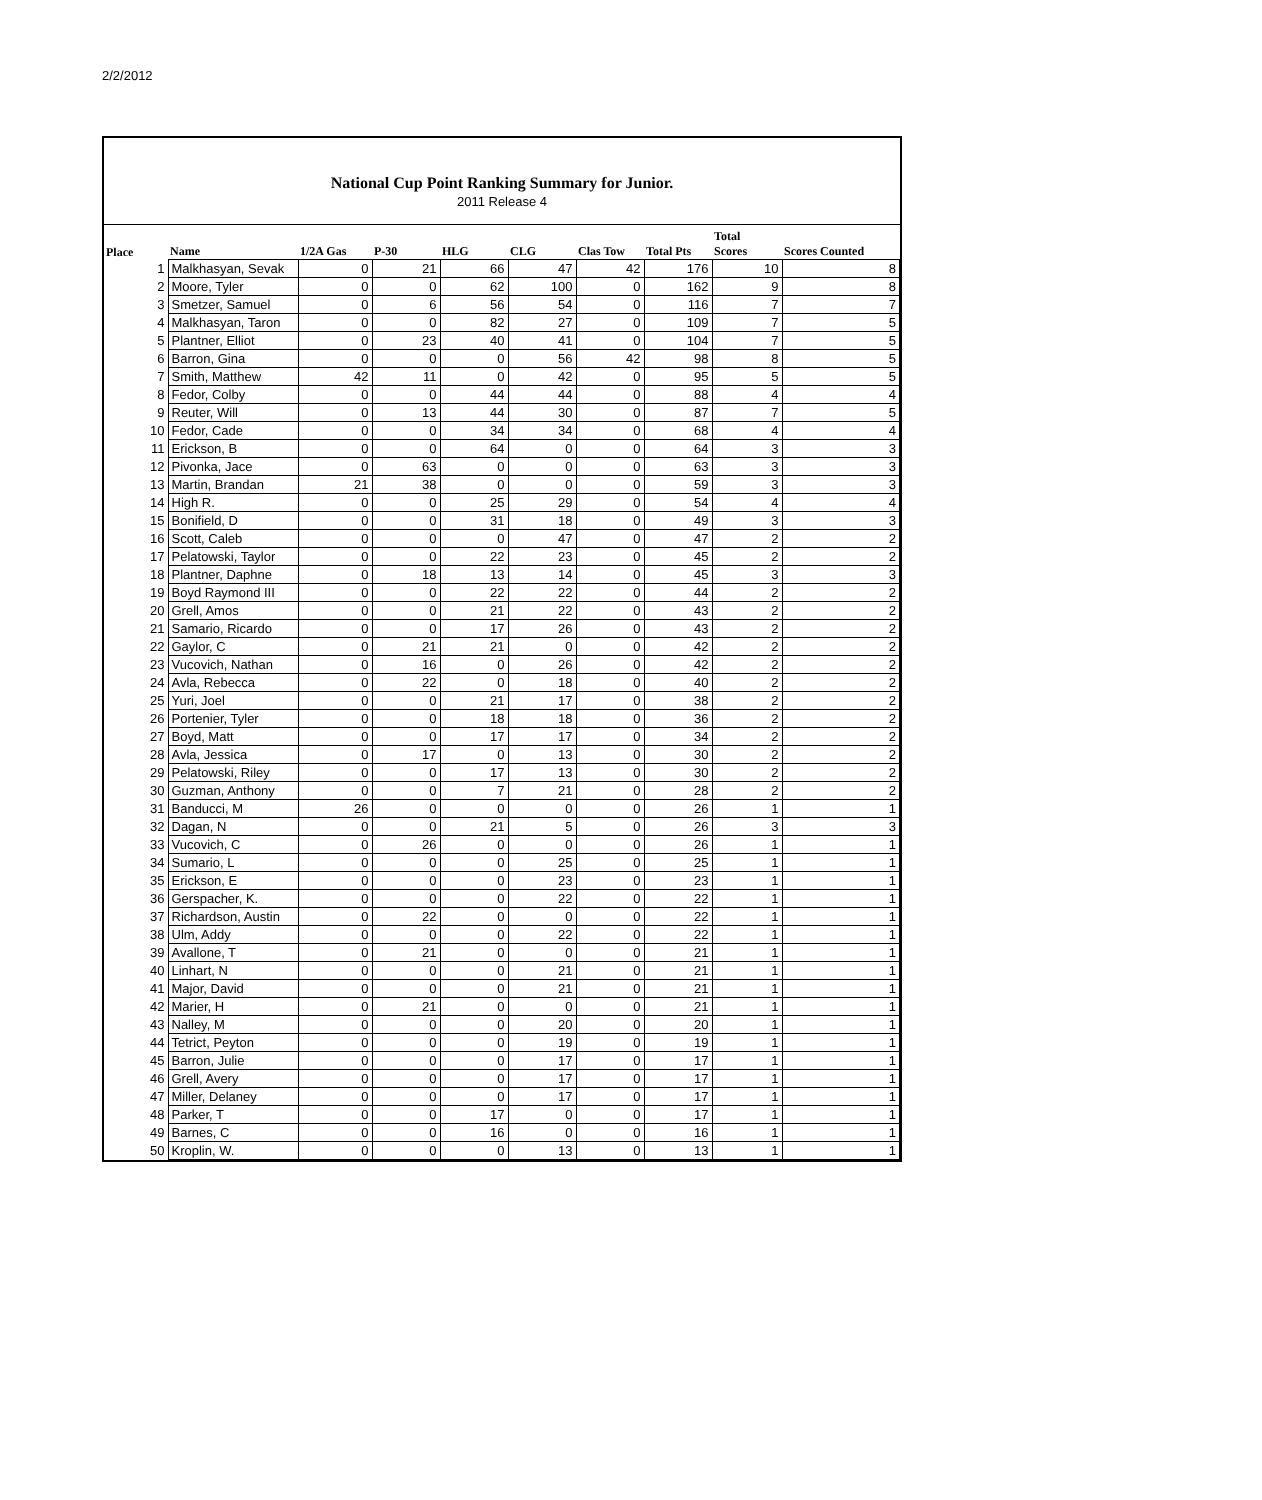2/2/2012
National Cup Point Ranking Summary for Junior.
2011 Release 4
| Place | Name | 1/2A Gas | P-30 | HLG | CLG | Clas Tow | Total Pts | Total Scores | Scores Counted |
| --- | --- | --- | --- | --- | --- | --- | --- | --- | --- |
| 1 | Malkhasyan, Sevak | 0 | 21 | 66 | 47 | 42 | 176 | 10 | 8 |
| 2 | Moore, Tyler | 0 | 0 | 62 | 100 | 0 | 162 | 9 | 8 |
| 3 | Smetzer, Samuel | 0 | 6 | 56 | 54 | 0 | 116 | 7 | 7 |
| 4 | Malkhasyan, Taron | 0 | 0 | 82 | 27 | 0 | 109 | 7 | 5 |
| 5 | Plantner, Elliot | 0 | 23 | 40 | 41 | 0 | 104 | 7 | 5 |
| 6 | Barron, Gina | 0 | 0 | 0 | 56 | 42 | 98 | 8 | 5 |
| 7 | Smith, Matthew | 42 | 11 | 0 | 42 | 0 | 95 | 5 | 5 |
| 8 | Fedor, Colby | 0 | 0 | 44 | 44 | 0 | 88 | 4 | 4 |
| 9 | Reuter, Will | 0 | 13 | 44 | 30 | 0 | 87 | 7 | 5 |
| 10 | Fedor, Cade | 0 | 0 | 34 | 34 | 0 | 68 | 4 | 4 |
| 11 | Erickson, B | 0 | 0 | 64 | 0 | 0 | 64 | 3 | 3 |
| 12 | Pivonka, Jace | 0 | 63 | 0 | 0 | 0 | 63 | 3 | 3 |
| 13 | Martin, Brandan | 21 | 38 | 0 | 0 | 0 | 59 | 3 | 3 |
| 14 | High R. | 0 | 0 | 25 | 29 | 0 | 54 | 4 | 4 |
| 15 | Bonifield, D | 0 | 0 | 31 | 18 | 0 | 49 | 3 | 3 |
| 16 | Scott, Caleb | 0 | 0 | 0 | 47 | 0 | 47 | 2 | 2 |
| 17 | Pelatowski, Taylor | 0 | 0 | 22 | 23 | 0 | 45 | 2 | 2 |
| 18 | Plantner, Daphne | 0 | 18 | 13 | 14 | 0 | 45 | 3 | 3 |
| 19 | Boyd Raymond III | 0 | 0 | 22 | 22 | 0 | 44 | 2 | 2 |
| 20 | Grell, Amos | 0 | 0 | 21 | 22 | 0 | 43 | 2 | 2 |
| 21 | Samario, Ricardo | 0 | 0 | 17 | 26 | 0 | 43 | 2 | 2 |
| 22 | Gaylor, C | 0 | 21 | 21 | 0 | 0 | 42 | 2 | 2 |
| 23 | Vucovich, Nathan | 0 | 16 | 0 | 26 | 0 | 42 | 2 | 2 |
| 24 | Avla, Rebecca | 0 | 22 | 0 | 18 | 0 | 40 | 2 | 2 |
| 25 | Yuri, Joel | 0 | 0 | 21 | 17 | 0 | 38 | 2 | 2 |
| 26 | Portenier, Tyler | 0 | 0 | 18 | 18 | 0 | 36 | 2 | 2 |
| 27 | Boyd, Matt | 0 | 0 | 17 | 17 | 0 | 34 | 2 | 2 |
| 28 | Avla, Jessica | 0 | 17 | 0 | 13 | 0 | 30 | 2 | 2 |
| 29 | Pelatowski, Riley | 0 | 0 | 17 | 13 | 0 | 30 | 2 | 2 |
| 30 | Guzman, Anthony | 0 | 0 | 7 | 21 | 0 | 28 | 2 | 2 |
| 31 | Banducci, M | 26 | 0 | 0 | 0 | 0 | 26 | 1 | 1 |
| 32 | Dagan, N | 0 | 0 | 21 | 5 | 0 | 26 | 3 | 3 |
| 33 | Vucovich, C | 0 | 26 | 0 | 0 | 0 | 26 | 1 | 1 |
| 34 | Sumario, L | 0 | 0 | 0 | 25 | 0 | 25 | 1 | 1 |
| 35 | Erickson, E | 0 | 0 | 0 | 23 | 0 | 23 | 1 | 1 |
| 36 | Gerspacher, K. | 0 | 0 | 0 | 22 | 0 | 22 | 1 | 1 |
| 37 | Richardson, Austin | 0 | 22 | 0 | 0 | 0 | 22 | 1 | 1 |
| 38 | Ulm, Addy | 0 | 0 | 0 | 22 | 0 | 22 | 1 | 1 |
| 39 | Avallone, T | 0 | 21 | 0 | 0 | 0 | 21 | 1 | 1 |
| 40 | Linhart, N | 0 | 0 | 0 | 21 | 0 | 21 | 1 | 1 |
| 41 | Major, David | 0 | 0 | 0 | 21 | 0 | 21 | 1 | 1 |
| 42 | Marier, H | 0 | 21 | 0 | 0 | 0 | 21 | 1 | 1 |
| 43 | Nalley, M | 0 | 0 | 0 | 20 | 0 | 20 | 1 | 1 |
| 44 | Tetrict, Peyton | 0 | 0 | 0 | 19 | 0 | 19 | 1 | 1 |
| 45 | Barron, Julie | 0 | 0 | 0 | 17 | 0 | 17 | 1 | 1 |
| 46 | Grell, Avery | 0 | 0 | 0 | 17 | 0 | 17 | 1 | 1 |
| 47 | Miller, Delaney | 0 | 0 | 0 | 17 | 0 | 17 | 1 | 1 |
| 48 | Parker, T | 0 | 0 | 17 | 0 | 0 | 17 | 1 | 1 |
| 49 | Barnes, C | 0 | 0 | 16 | 0 | 0 | 16 | 1 | 1 |
| 50 | Kroplin, W. | 0 | 0 | 0 | 13 | 0 | 13 | 1 | 1 |